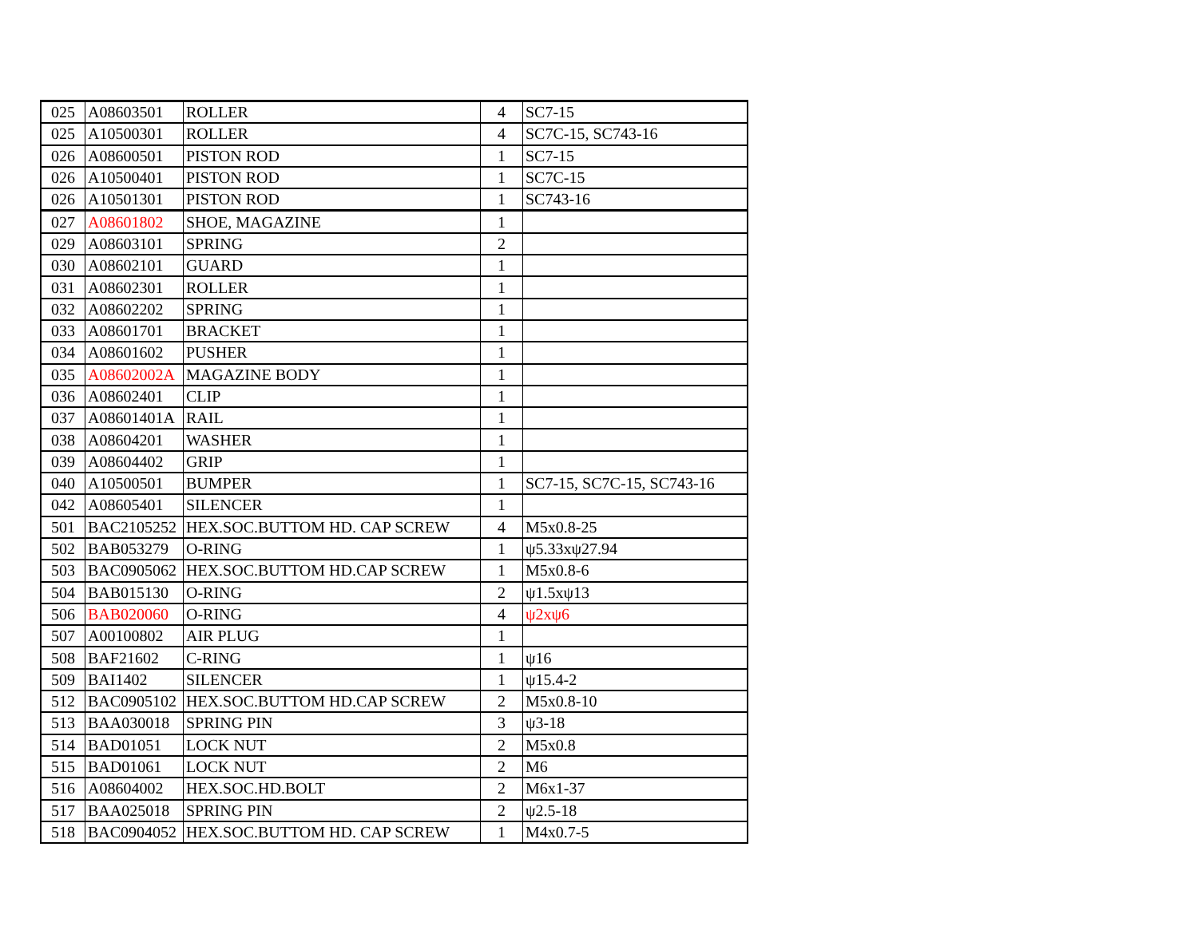| 025 | A08603501 | ROLLER | 4 | SC7-15 |
| 025 | A10500301 | ROLLER | 4 | SC7C-15, SC743-16 |
| 026 | A08600501 | PISTON ROD | 1 | SC7-15 |
| 026 | A10500401 | PISTON ROD | 1 | SC7C-15 |
| 026 | A10501301 | PISTON ROD | 1 | SC743-16 |
| 027 | A08601802 | SHOE, MAGAZINE | 1 | |
| 029 | A08603101 | SPRING | 2 | |
| 030 | A08602101 | GUARD | 1 | |
| 031 | A08602301 | ROLLER | 1 | |
| 032 | A08602202 | SPRING | 1 | |
| 033 | A08601701 | BRACKET | 1 | |
| 034 | A08601602 | PUSHER | 1 | |
| 035 | A08602002A | MAGAZINE BODY | 1 | |
| 036 | A08602401 | CLIP | 1 | |
| 037 | A08601401A | RAIL | 1 | |
| 038 | A08604201 | WASHER | 1 | |
| 039 | A08604402 | GRIP | 1 | |
| 040 | A10500501 | BUMPER | 1 | SC7-15, SC7C-15, SC743-16 |
| 042 | A08605401 | SILENCER | 1 | |
| 501 | BAC2105252 | HEX.SOC.BUTTOM HD. CAP SCREW | 4 | M5x0.8-25 |
| 502 | BAB053279 | O-RING | 1 | ψ5.33xψ27.94 |
| 503 | BAC0905062 | HEX.SOC.BUTTOM HD.CAP SCREW | 1 | M5x0.8-6 |
| 504 | BAB015130 | O-RING | 2 | ψ1.5xψ13 |
| 506 | BAB020060 | O-RING | 4 | ψ2xψ6 |
| 507 | A00100802 | AIR PLUG | 1 | |
| 508 | BAF21602 | C-RING | 1 | ψ16 |
| 509 | BAI1402 | SILENCER | 1 | ψ15.4-2 |
| 512 | BAC0905102 | HEX.SOC.BUTTOM HD.CAP SCREW | 2 | M5x0.8-10 |
| 513 | BAA030018 | SPRING PIN | 3 | ψ3-18 |
| 514 | BAD01051 | LOCK NUT | 2 | M5x0.8 |
| 515 | BAD01061 | LOCK NUT | 2 | M6 |
| 516 | A08604002 | HEX.SOC.HD.BOLT | 2 | M6x1-37 |
| 517 | BAA025018 | SPRING PIN | 2 | ψ2.5-18 |
| 518 | BAC0904052 | HEX.SOC.BUTTOM HD. CAP SCREW | 1 | M4x0.7-5 |